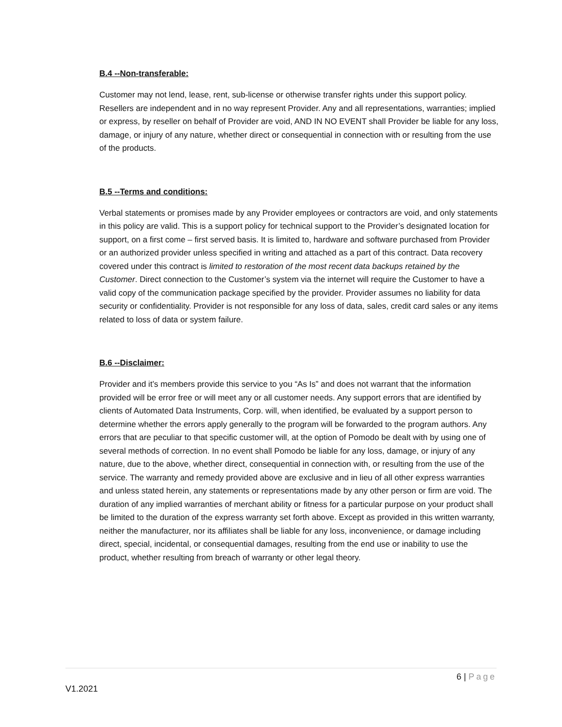B.4 --Non-transferable:
Customer may not lend, lease, rent, sub-license or otherwise transfer rights under this support policy. Resellers are independent and in no way represent Provider. Any and all representations, warranties; implied or express, by reseller on behalf of Provider are void, AND IN NO EVENT shall Provider be liable for any loss, damage, or injury of any nature, whether direct or consequential in connection with or resulting from the use of the products.
B.5 --Terms and conditions:
Verbal statements or promises made by any Provider employees or contractors are void, and only statements in this policy are valid. This is a support policy for technical support to the Provider’s designated location for support, on a first come – first served basis. It is limited to, hardware and software purchased from Provider or an authorized provider unless specified in writing and attached as a part of this contract. Data recovery covered under this contract is limited to restoration of the most recent data backups retained by the Customer. Direct connection to the Customer’s system via the internet will require the Customer to have a valid copy of the communication package specified by the provider. Provider assumes no liability for data security or confidentiality. Provider is not responsible for any loss of data, sales, credit card sales or any items related to loss of data or system failure.
B.6 --Disclaimer:
Provider and it’s members provide this service to you “As Is” and does not warrant that the information provided will be error free or will meet any or all customer needs. Any support errors that are identified by clients of Automated Data Instruments, Corp. will, when identified, be evaluated by a support person to determine whether the errors apply generally to the program will be forwarded to the program authors. Any errors that are peculiar to that specific customer will, at the option of Pomodo be dealt with by using one of several methods of correction. In no event shall Pomodo be liable for any loss, damage, or injury of any nature, due to the above, whether direct, consequential in connection with, or resulting from the use of the service. The warranty and remedy provided above are exclusive and in lieu of all other express warranties and unless stated herein, any statements or representations made by any other person or firm are void. The duration of any implied warranties of merchant ability or fitness for a particular purpose on your product shall be limited to the duration of the express warranty set forth above. Except as provided in this written warranty, neither the manufacturer, nor its affiliates shall be liable for any loss, inconvenience, or damage including direct, special, incidental, or consequential damages, resulting from the end use or inability to use the product, whether resulting from breach of warranty or other legal theory.
6 | Page
V1.2021